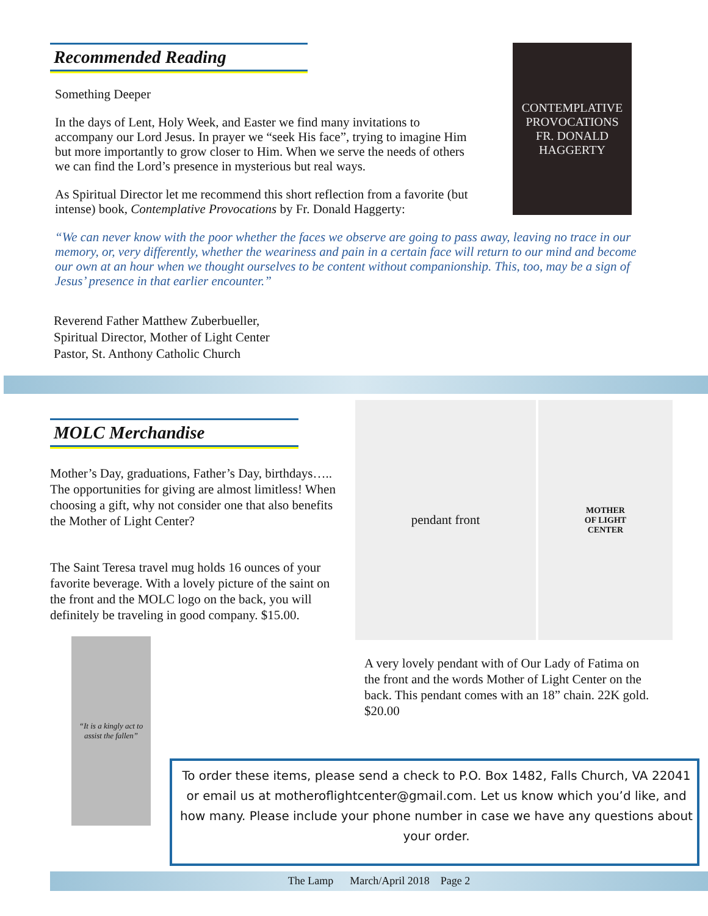Recommended Reading
Something Deeper
In the days of Lent, Holy Week, and Easter we find many invitations to accompany our Lord Jesus. In prayer we “seek His face”, trying to imagine Him but more importantly to grow closer to Him. When we serve the needs of others we can find the Lord’s presence in mysterious but real ways.
As Spiritual Director let me recommend this short reflection from a favorite (but intense) book, Contemplative Provocations by Fr. Donald Haggerty:
CONTEMPLATIVE PROVOCATIONS
FR. DONALD HAGGERTY
“We can never know with the poor whether the faces we observe are going to pass away, leaving no trace in our memory, or, very differently, whether the weariness and pain in a certain face will return to our mind and become our own at an hour when we thought ourselves to be content without companionship. This, too, may be a sign of Jesus’ presence in that earlier encounter.”
Reverend Father Matthew Zuberbueller,
Spiritual Director, Mother of Light Center
Pastor, St. Anthony Catholic Church
MOLC Merchandise
Mother’s Day, graduations, Father’s Day, birthdays….. The opportunities for giving are almost limitless! When choosing a gift, why not consider one that also benefits the Mother of Light Center?
The Saint Teresa travel mug holds 16 ounces of your favorite beverage. With a lovely picture of the saint on the front and the MOLC logo on the back, you will definitely be traveling in good company. $15.00.
“It is a kingly act to assist the fallen”
pendant front
MOTHER
OF LIGHT
CENTER
A very lovely pendant with of Our Lady of Fatima on the front and the words Mother of Light Center on the back. This pendant comes with an 18” chain. 22K gold. $20.00
To order these items, please send a check to P.O. Box 1482, Falls Church, VA 22041 or email us at motheroflightcenter@gmail.com. Let us know which you’d like, and how many. Please include your phone number in case we have any questions about your order.
The Lamp March/April 2018 Page 2